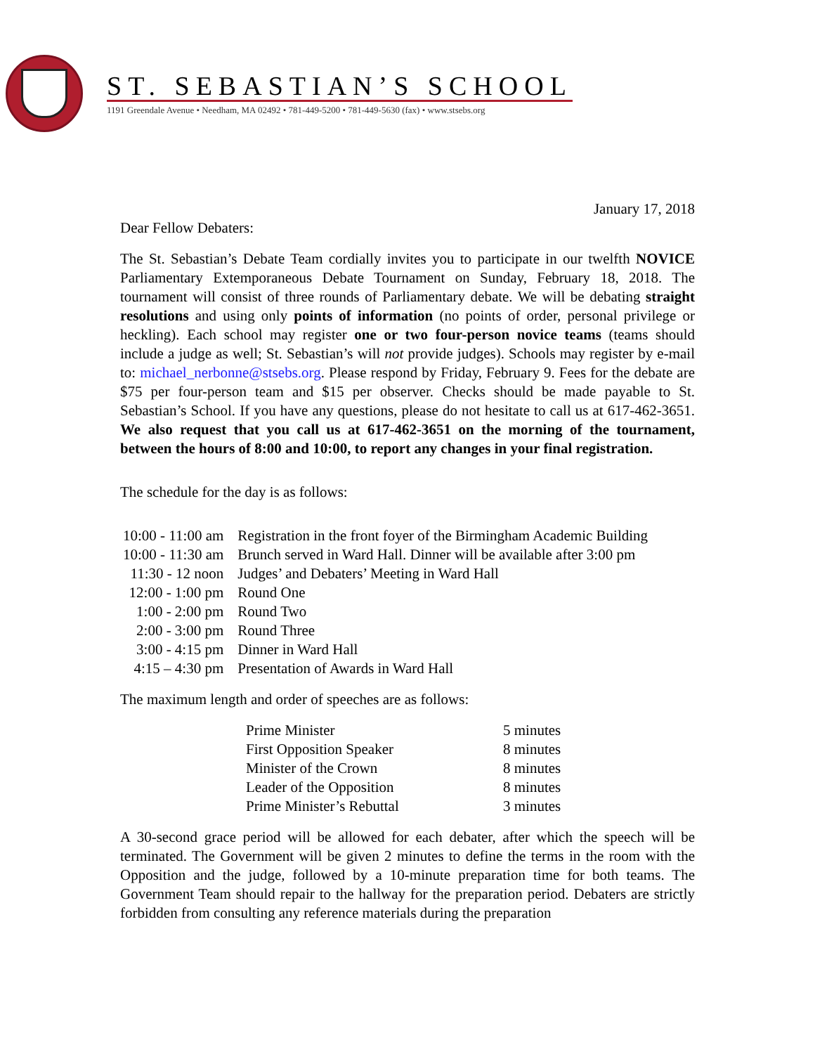ST. SEBASTIAN’S SCHOOL
1191 Greendale Avenue • Needham, MA 02492 • 781-449-5200 • 781-449-5630 (fax) • www.stsebs.org
January 17, 2018
Dear Fellow Debaters:
The St. Sebastian’s Debate Team cordially invites you to participate in our twelfth NOVICE Parliamentary Extemporaneous Debate Tournament on Sunday, February 18, 2018. The tournament will consist of three rounds of Parliamentary debate. We will be debating straight resolutions and using only points of information (no points of order, personal privilege or heckling). Each school may register one or two four-person novice teams (teams should include a judge as well; St. Sebastian’s will not provide judges). Schools may register by e-mail to: michael_nerbonne@stsebs.org. Please respond by Friday, February 9. Fees for the debate are $75 per four-person team and $15 per observer. Checks should be made payable to St. Sebastian’s School. If you have any questions, please do not hesitate to call us at 617-462-3651. We also request that you call us at 617-462-3651 on the morning of the tournament, between the hours of 8:00 and 10:00, to report any changes in your final registration.
The schedule for the day is as follows:
| 10:00 - 11:00 am | Registration in the front foyer of the Birmingham Academic Building |
| 10:00 - 11:30 am | Brunch served in Ward Hall. Dinner will be available after 3:00 pm |
| 11:30 - 12 noon | Judges’ and Debaters’ Meeting in Ward Hall |
| 12:00 - 1:00 pm | Round One |
| 1:00 - 2:00 pm | Round Two |
| 2:00 - 3:00 pm | Round Three |
| 3:00 - 4:15 pm | Dinner in Ward Hall |
| 4:15 – 4:30 pm | Presentation of Awards in Ward Hall |
The maximum length and order of speeches are as follows:
| Prime Minister | 5 minutes |
| First Opposition Speaker | 8 minutes |
| Minister of the Crown | 8 minutes |
| Leader of the Opposition | 8 minutes |
| Prime Minister’s Rebuttal | 3 minutes |
A 30-second grace period will be allowed for each debater, after which the speech will be terminated. The Government will be given 2 minutes to define the terms in the room with the Opposition and the judge, followed by a 10-minute preparation time for both teams. The Government Team should repair to the hallway for the preparation period. Debaters are strictly forbidden from consulting any reference materials during the preparation